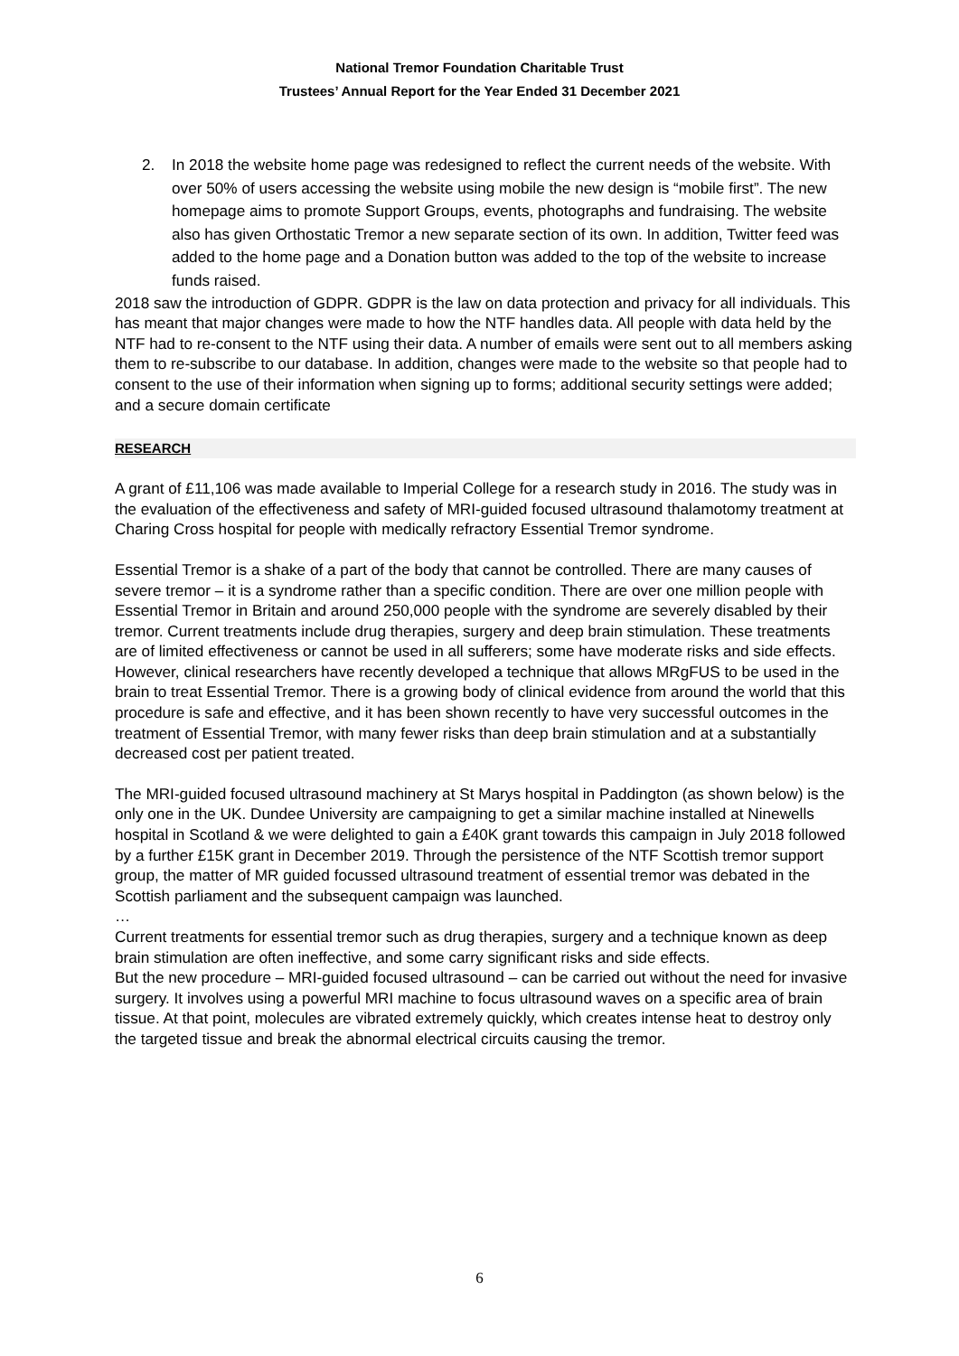National Tremor Foundation Charitable Trust
Trustees’ Annual Report for the Year Ended 31 December 2021
2. In 2018 the website home page was redesigned to reflect the current needs of the website. With over 50% of users accessing the website using mobile the new design is “mobile first”. The new homepage aims to promote Support Groups, events, photographs and fundraising. The website also has given Orthostatic Tremor a new separate section of its own. In addition, Twitter feed was added to the home page and a Donation button was added to the top of the website to increase funds raised.
2018 saw the introduction of GDPR. GDPR is the law on data protection and privacy for all individuals. This has meant that major changes were made to how the NTF handles data. All people with data held by the NTF had to re-consent to the NTF using their data. A number of emails were sent out to all members asking them to re-subscribe to our database. In addition, changes were made to the website so that people had to consent to the use of their information when signing up to forms; additional security settings were added; and a secure domain certificate
RESEARCH
A grant of £11,106 was made available to Imperial College for a research study in 2016. The study was in the evaluation of the effectiveness and safety of MRI-guided focused ultrasound thalamotomy treatment at Charing Cross hospital for people with medically refractory Essential Tremor syndrome.
Essential Tremor is a shake of a part of the body that cannot be controlled. There are many causes of severe tremor – it is a syndrome rather than a specific condition. There are over one million people with Essential Tremor in Britain and around 250,000 people with the syndrome are severely disabled by their tremor. Current treatments include drug therapies, surgery and deep brain stimulation. These treatments are of limited effectiveness or cannot be used in all sufferers; some have moderate risks and side effects.
However, clinical researchers have recently developed a technique that allows MRgFUS to be used in the brain to treat Essential Tremor. There is a growing body of clinical evidence from around the world that this procedure is safe and effective, and it has been shown recently to have very successful outcomes in the treatment of Essential Tremor, with many fewer risks than deep brain stimulation and at a substantially decreased cost per patient treated.
The MRI-guided focused ultrasound machinery at St Marys hospital in Paddington (as shown below) is the only one in the UK. Dundee University are campaigning to get a similar machine installed at Ninewells hospital in Scotland & we were delighted to gain a £40K grant towards this campaign in July 2018 followed by a further £15K grant in December 2019. Through the persistence of the NTF Scottish tremor support group, the matter of MR guided focussed ultrasound treatment of essential tremor was debated in the Scottish parliament and the subsequent campaign was launched.
…
Current treatments for essential tremor such as drug therapies, surgery and a technique known as deep brain stimulation are often ineffective, and some carry significant risks and side effects.
But the new procedure – MRI-guided focused ultrasound – can be carried out without the need for invasive surgery. It involves using a powerful MRI machine to focus ultrasound waves on a specific area of brain tissue. At that point, molecules are vibrated extremely quickly, which creates intense heat to destroy only the targeted tissue and break the abnormal electrical circuits causing the tremor.
6